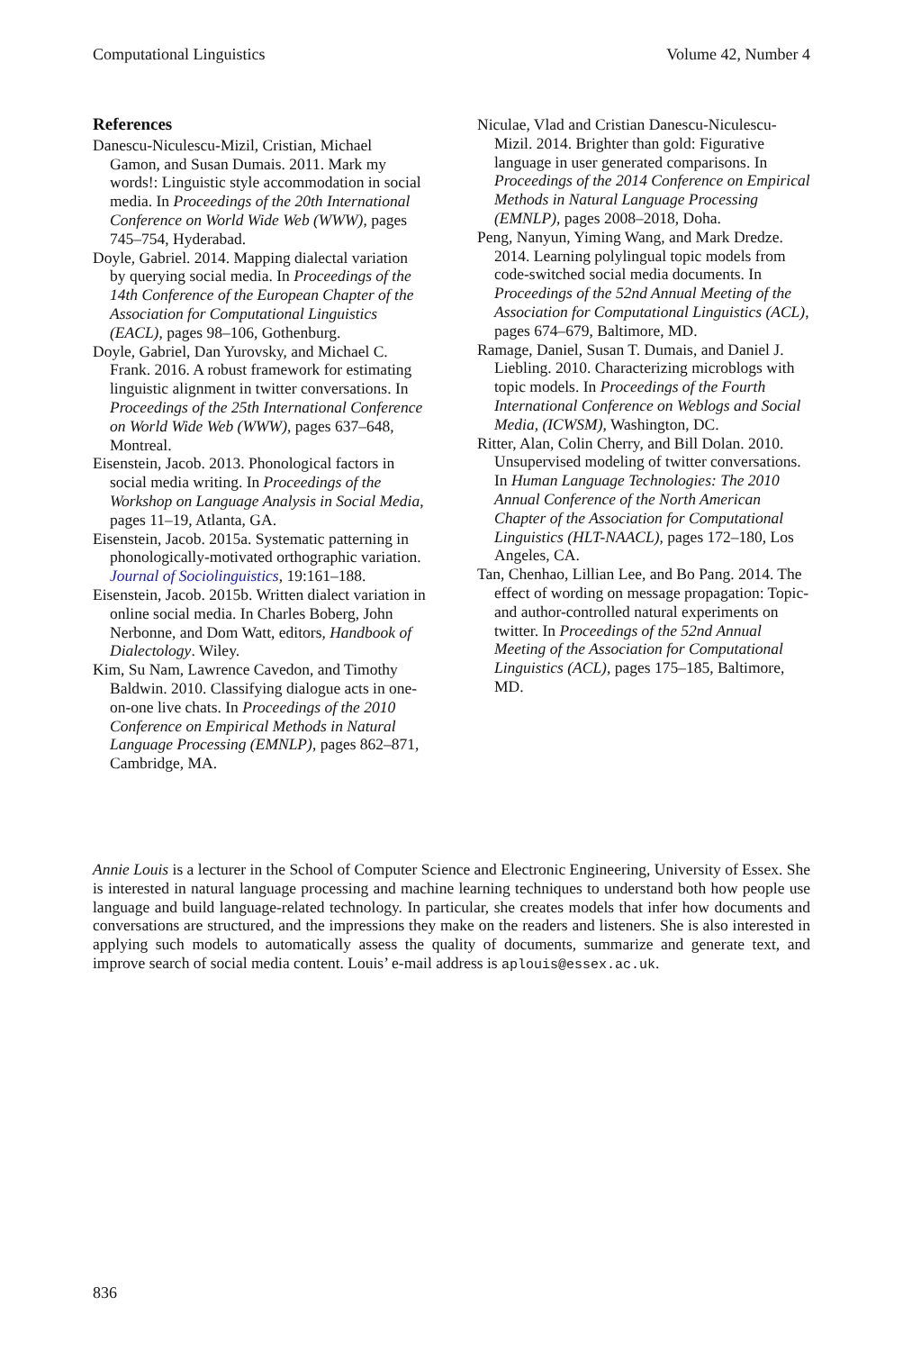Computational Linguistics Volume 42, Number 4
References
Danescu-Niculescu-Mizil, Cristian, Michael Gamon, and Susan Dumais. 2011. Mark my words!: Linguistic style accommodation in social media. In Proceedings of the 20th International Conference on World Wide Web (WWW), pages 745–754, Hyderabad.
Doyle, Gabriel. 2014. Mapping dialectal variation by querying social media. In Proceedings of the 14th Conference of the European Chapter of the Association for Computational Linguistics (EACL), pages 98–106, Gothenburg.
Doyle, Gabriel, Dan Yurovsky, and Michael C. Frank. 2016. A robust framework for estimating linguistic alignment in twitter conversations. In Proceedings of the 25th International Conference on World Wide Web (WWW), pages 637–648, Montreal.
Eisenstein, Jacob. 2013. Phonological factors in social media writing. In Proceedings of the Workshop on Language Analysis in Social Media, pages 11–19, Atlanta, GA.
Eisenstein, Jacob. 2015a. Systematic patterning in phonologically-motivated orthographic variation. Journal of Sociolinguistics, 19:161–188.
Eisenstein, Jacob. 2015b. Written dialect variation in online social media. In Charles Boberg, John Nerbonne, and Dom Watt, editors, Handbook of Dialectology. Wiley.
Kim, Su Nam, Lawrence Cavedon, and Timothy Baldwin. 2010. Classifying dialogue acts in one-on-one live chats. In Proceedings of the 2010 Conference on Empirical Methods in Natural Language Processing (EMNLP), pages 862–871, Cambridge, MA.
Niculae, Vlad and Cristian Danescu-Niculescu-Mizil. 2014. Brighter than gold: Figurative language in user generated comparisons. In Proceedings of the 2014 Conference on Empirical Methods in Natural Language Processing (EMNLP), pages 2008–2018, Doha.
Peng, Nanyun, Yiming Wang, and Mark Dredze. 2014. Learning polylingual topic models from code-switched social media documents. In Proceedings of the 52nd Annual Meeting of the Association for Computational Linguistics (ACL), pages 674–679, Baltimore, MD.
Ramage, Daniel, Susan T. Dumais, and Daniel J. Liebling. 2010. Characterizing microblogs with topic models. In Proceedings of the Fourth International Conference on Weblogs and Social Media, (ICWSM), Washington, DC.
Ritter, Alan, Colin Cherry, and Bill Dolan. 2010. Unsupervised modeling of twitter conversations. In Human Language Technologies: The 2010 Annual Conference of the North American Chapter of the Association for Computational Linguistics (HLT-NAACL), pages 172–180, Los Angeles, CA.
Tan, Chenhao, Lillian Lee, and Bo Pang. 2014. The effect of wording on message propagation: Topic- and author-controlled natural experiments on twitter. In Proceedings of the 52nd Annual Meeting of the Association for Computational Linguistics (ACL), pages 175–185, Baltimore, MD.
Annie Louis is a lecturer in the School of Computer Science and Electronic Engineering, University of Essex. She is interested in natural language processing and machine learning techniques to understand both how people use language and build language-related technology. In particular, she creates models that infer how documents and conversations are structured, and the impressions they make on the readers and listeners. She is also interested in applying such models to automatically assess the quality of documents, summarize and generate text, and improve search of social media content. Louis’ e-mail address is aplouis@essex.ac.uk.
836